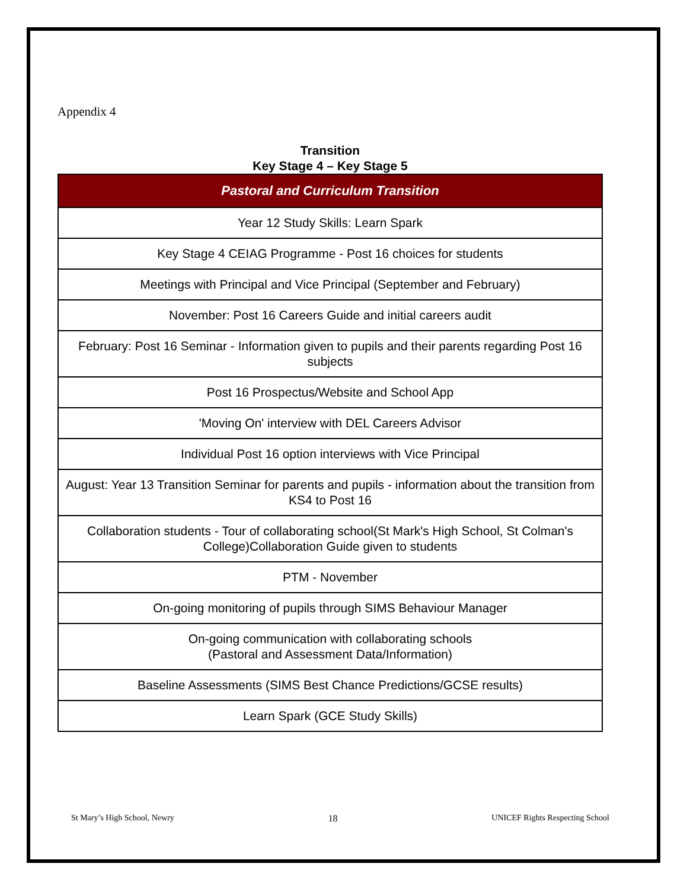Appendix 4
Transition
Key Stage 4 – Key Stage 5
| Pastoral and Curriculum Transition |
| --- |
| Year 12 Study Skills: Learn Spark |
| Key Stage 4 CEIAG Programme - Post 16 choices for students |
| Meetings with Principal and Vice Principal (September and February) |
| November: Post 16 Careers Guide and initial careers audit |
| February: Post 16 Seminar - Information given to pupils and their parents regarding Post 16 subjects |
| Post 16 Prospectus/Website and School App |
| 'Moving On' interview with DEL Careers Advisor |
| Individual Post 16 option interviews with Vice Principal |
| August: Year 13 Transition Seminar for parents and pupils - information about the transition from KS4 to Post 16 |
| Collaboration students - Tour of collaborating school(St Mark's High School, St Colman's College)Collaboration Guide given to students |
| PTM - November |
| On-going monitoring of pupils through SIMS Behaviour Manager |
| On-going communication with collaborating schools (Pastoral and Assessment Data/Information) |
| Baseline Assessments (SIMS Best Chance Predictions/GCSE results) |
| Learn Spark (GCE Study Skills) |
St Mary’s High School, Newry 18 UNICEF Rights Respecting School